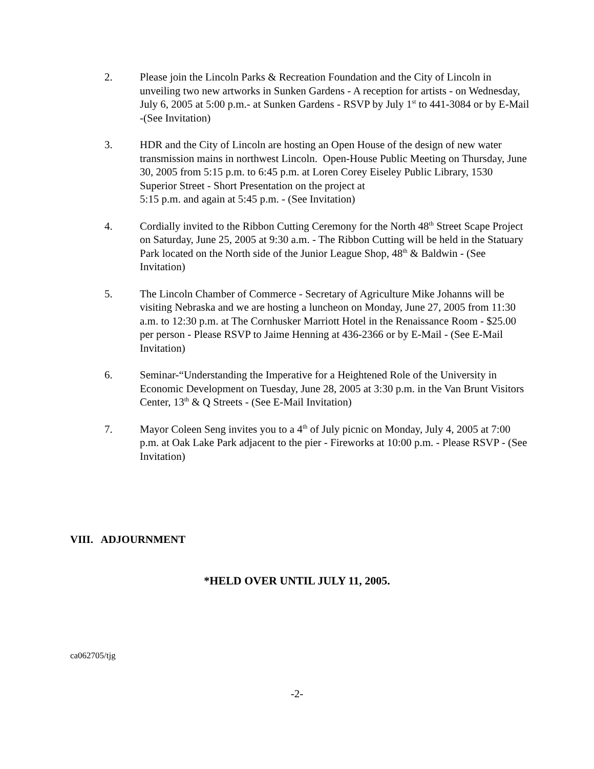2. Please join the Lincoln Parks & Recreation Foundation and the City of Lincoln in unveiling two new artworks in Sunken Gardens - A reception for artists - on Wednesday, July 6, 2005 at 5:00 p.m.- at Sunken Gardens - RSVP by July 1<sup>st</sup> to 441-3084 or by E-Mail -(See Invitation)
3. HDR and the City of Lincoln are hosting an Open House of the design of new water transmission mains in northwest Lincoln. Open-House Public Meeting on Thursday, June 30, 2005 from 5:15 p.m. to 6:45 p.m. at Loren Corey Eiseley Public Library, 1530 Superior Street - Short Presentation on the project at
5:15 p.m. and again at 5:45 p.m. - (See Invitation)
4. Cordially invited to the Ribbon Cutting Ceremony for the North 48<sup>th</sup> Street Scape Project on Saturday, June 25, 2005 at 9:30 a.m. - The Ribbon Cutting will be held in the Statuary Park located on the North side of the Junior League Shop, 48<sup>th</sup> & Baldwin - (See Invitation)
5. The Lincoln Chamber of Commerce - Secretary of Agriculture Mike Johanns will be visiting Nebraska and we are hosting a luncheon on Monday, June 27, 2005 from 11:30 a.m. to 12:30 p.m. at The Cornhusker Marriott Hotel in the Renaissance Room - $25.00 per person - Please RSVP to Jaime Henning at 436-2366 or by E-Mail - (See E-Mail Invitation)
6. Seminar-“Understanding the Imperative for a Heightened Role of the University in Economic Development on Tuesday, June 28, 2005 at 3:30 p.m. in the Van Brunt Visitors Center, 13<sup>th</sup> & Q Streets - (See E-Mail Invitation)
7. Mayor Coleen Seng invites you to a 4<sup>th</sup> of July picnic on Monday, July 4, 2005 at 7:00 p.m. at Oak Lake Park adjacent to the pier - Fireworks at 10:00 p.m. - Please RSVP - (See Invitation)
VIII. ADJOURNMENT
*HELD OVER UNTIL JULY 11, 2005.
ca062705/tjg
-2-